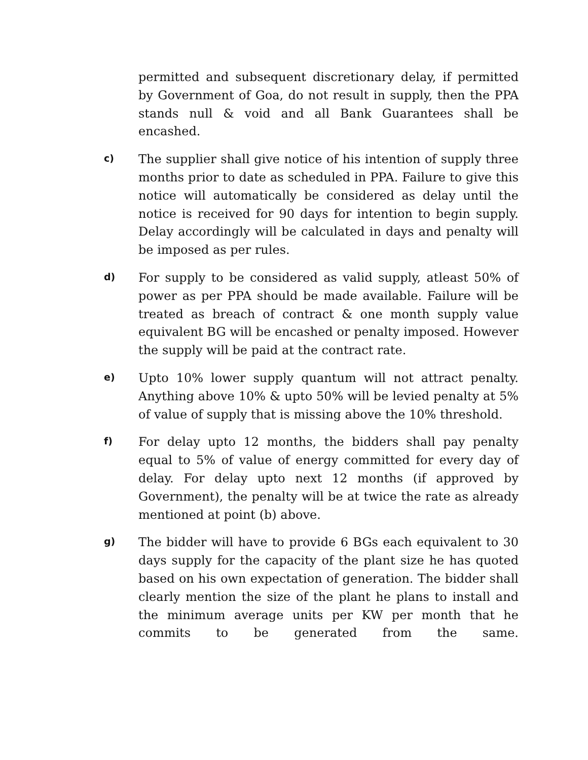permitted and subsequent discretionary delay, if permitted by Government of Goa, do not result in supply, then the PPA stands null & void and all Bank Guarantees shall be encashed.
c)
The supplier shall give notice of his intention of supply three months prior to date as scheduled in PPA. Failure to give this notice will automatically be considered as delay until the notice is received for 90 days for intention to begin supply. Delay accordingly will be calculated in days and penalty will be imposed as per rules.
d)
For supply to be considered as valid supply, atleast 50% of power as per PPA should be made available. Failure will be treated as breach of contract & one month supply value equivalent BG will be encashed or penalty imposed. However the supply will be paid at the contract rate.
e)
Upto 10% lower supply quantum will not attract penalty. Anything above 10% & upto 50% will be levied penalty at 5% of value of supply that is missing above the 10% threshold.
f)
For delay upto 12 months, the bidders shall pay penalty equal to 5% of value of energy committed for every day of delay. For delay upto next 12 months (if approved by Government), the penalty will be at twice the rate as already mentioned at point (b) above.
g)
The bidder will have to provide 6 BGs each equivalent to 30 days supply for the capacity of the plant size he has quoted based on his own expectation of generation. The bidder shall clearly mention the size of the plant he plans to install and the minimum average units per KW per month that he commits to be generated from the same.